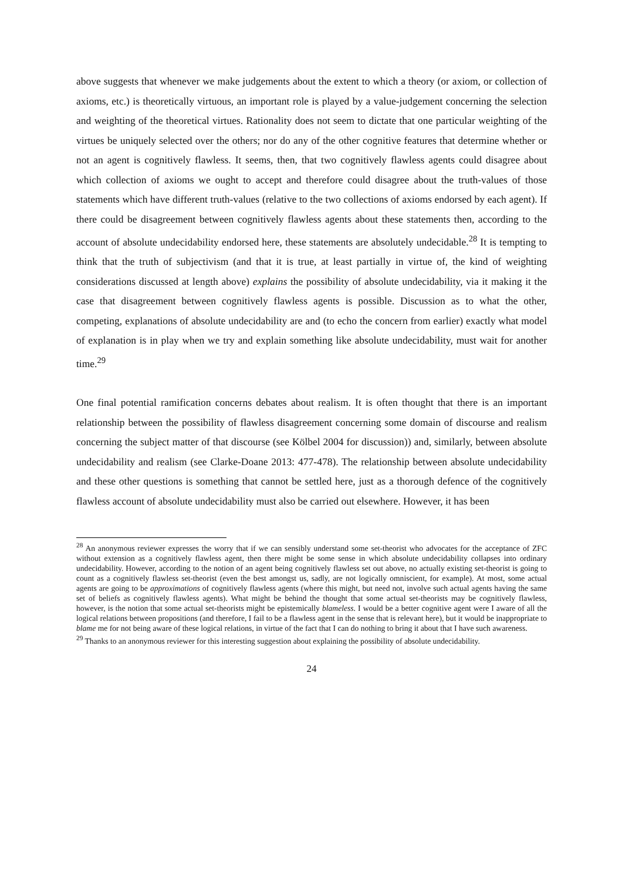above suggests that whenever we make judgements about the extent to which a theory (or axiom, or collection of axioms, etc.) is theoretically virtuous, an important role is played by a value-judgement concerning the selection and weighting of the theoretical virtues. Rationality does not seem to dictate that one particular weighting of the virtues be uniquely selected over the others; nor do any of the other cognitive features that determine whether or not an agent is cognitively flawless. It seems, then, that two cognitively flawless agents could disagree about which collection of axioms we ought to accept and therefore could disagree about the truth-values of those statements which have different truth-values (relative to the two collections of axioms endorsed by each agent). If there could be disagreement between cognitively flawless agents about these statements then, according to the account of absolute undecidability endorsed here, these statements are absolutely undecidable.<sup>28</sup> It is tempting to think that the truth of subjectivism (and that it is true, at least partially in virtue of, the kind of weighting considerations discussed at length above) explains the possibility of absolute undecidability, via it making it the case that disagreement between cognitively flawless agents is possible. Discussion as to what the other, competing, explanations of absolute undecidability are and (to echo the concern from earlier) exactly what model of explanation is in play when we try and explain something like absolute undecidability, must wait for another time.<sup>29</sup>
One final potential ramification concerns debates about realism. It is often thought that there is an important relationship between the possibility of flawless disagreement concerning some domain of discourse and realism concerning the subject matter of that discourse (see Kölbel 2004 for discussion)) and, similarly, between absolute undecidability and realism (see Clarke-Doane 2013: 477-478). The relationship between absolute undecidability and these other questions is something that cannot be settled here, just as a thorough defence of the cognitively flawless account of absolute undecidability must also be carried out elsewhere. However, it has been
<sup>28</sup> An anonymous reviewer expresses the worry that if we can sensibly understand some set-theorist who advocates for the acceptance of ZFC without extension as a cognitively flawless agent, then there might be some sense in which absolute undecidability collapses into ordinary undecidability. However, according to the notion of an agent being cognitively flawless set out above, no actually existing set-theorist is going to count as a cognitively flawless set-theorist (even the best amongst us, sadly, are not logically omniscient, for example). At most, some actual agents are going to be approximations of cognitively flawless agents (where this might, but need not, involve such actual agents having the same set of beliefs as cognitively flawless agents). What might be behind the thought that some actual set-theorists may be cognitively flawless, however, is the notion that some actual set-theorists might be epistemically blameless. I would be a better cognitive agent were I aware of all the logical relations between propositions (and therefore, I fail to be a flawless agent in the sense that is relevant here), but it would be inappropriate to blame me for not being aware of these logical relations, in virtue of the fact that I can do nothing to bring it about that I have such awareness.
<sup>29</sup> Thanks to an anonymous reviewer for this interesting suggestion about explaining the possibility of absolute undecidability.
24